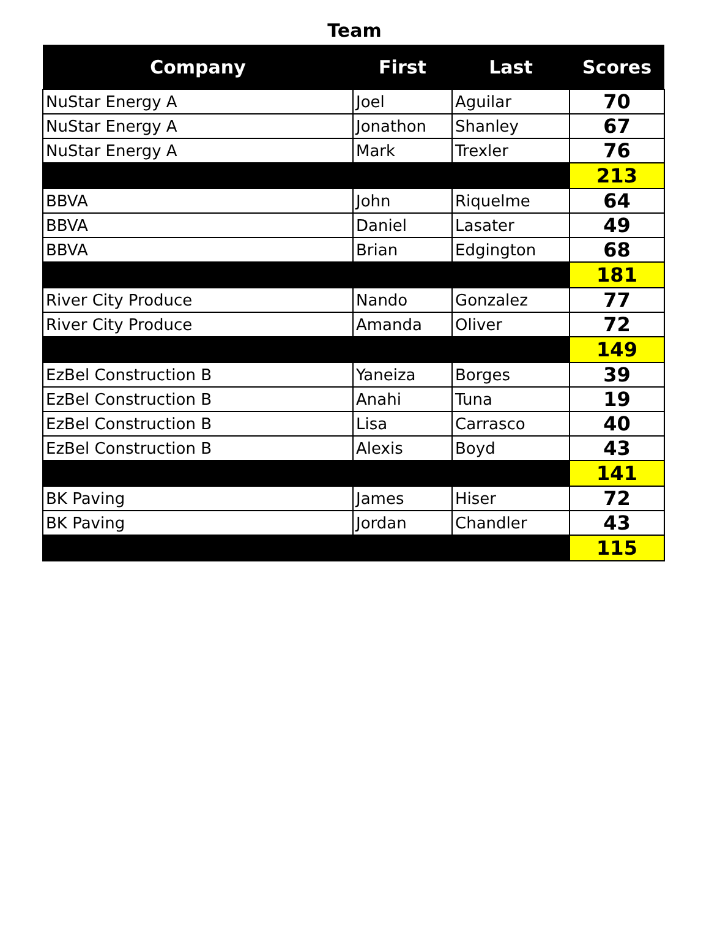Team
| Company | First | Last | Scores |
| --- | --- | --- | --- |
| NuStar Energy A | Joel | Aguilar | 70 |
| NuStar Energy A | Jonathon | Shanley | 67 |
| NuStar Energy A | Mark | Trexler | 76 |
| | | | 213 |
| BBVA | John | Riquelme | 64 |
| BBVA | Daniel | Lasater | 49 |
| BBVA | Brian | Edgington | 68 |
| | | | 181 |
| River City Produce | Nando | Gonzalez | 77 |
| River City Produce | Amanda | Oliver | 72 |
| | | | 149 |
| EzBel Construction B | Yaneiza | Borges | 39 |
| EzBel Construction B | Anahi | Tuna | 19 |
| EzBel Construction B | Lisa | Carrasco | 40 |
| EzBel Construction B | Alexis | Boyd | 43 |
| | | | 141 |
| BK Paving | James | Hiser | 72 |
| BK Paving | Jordan | Chandler | 43 |
| | | | 115 |